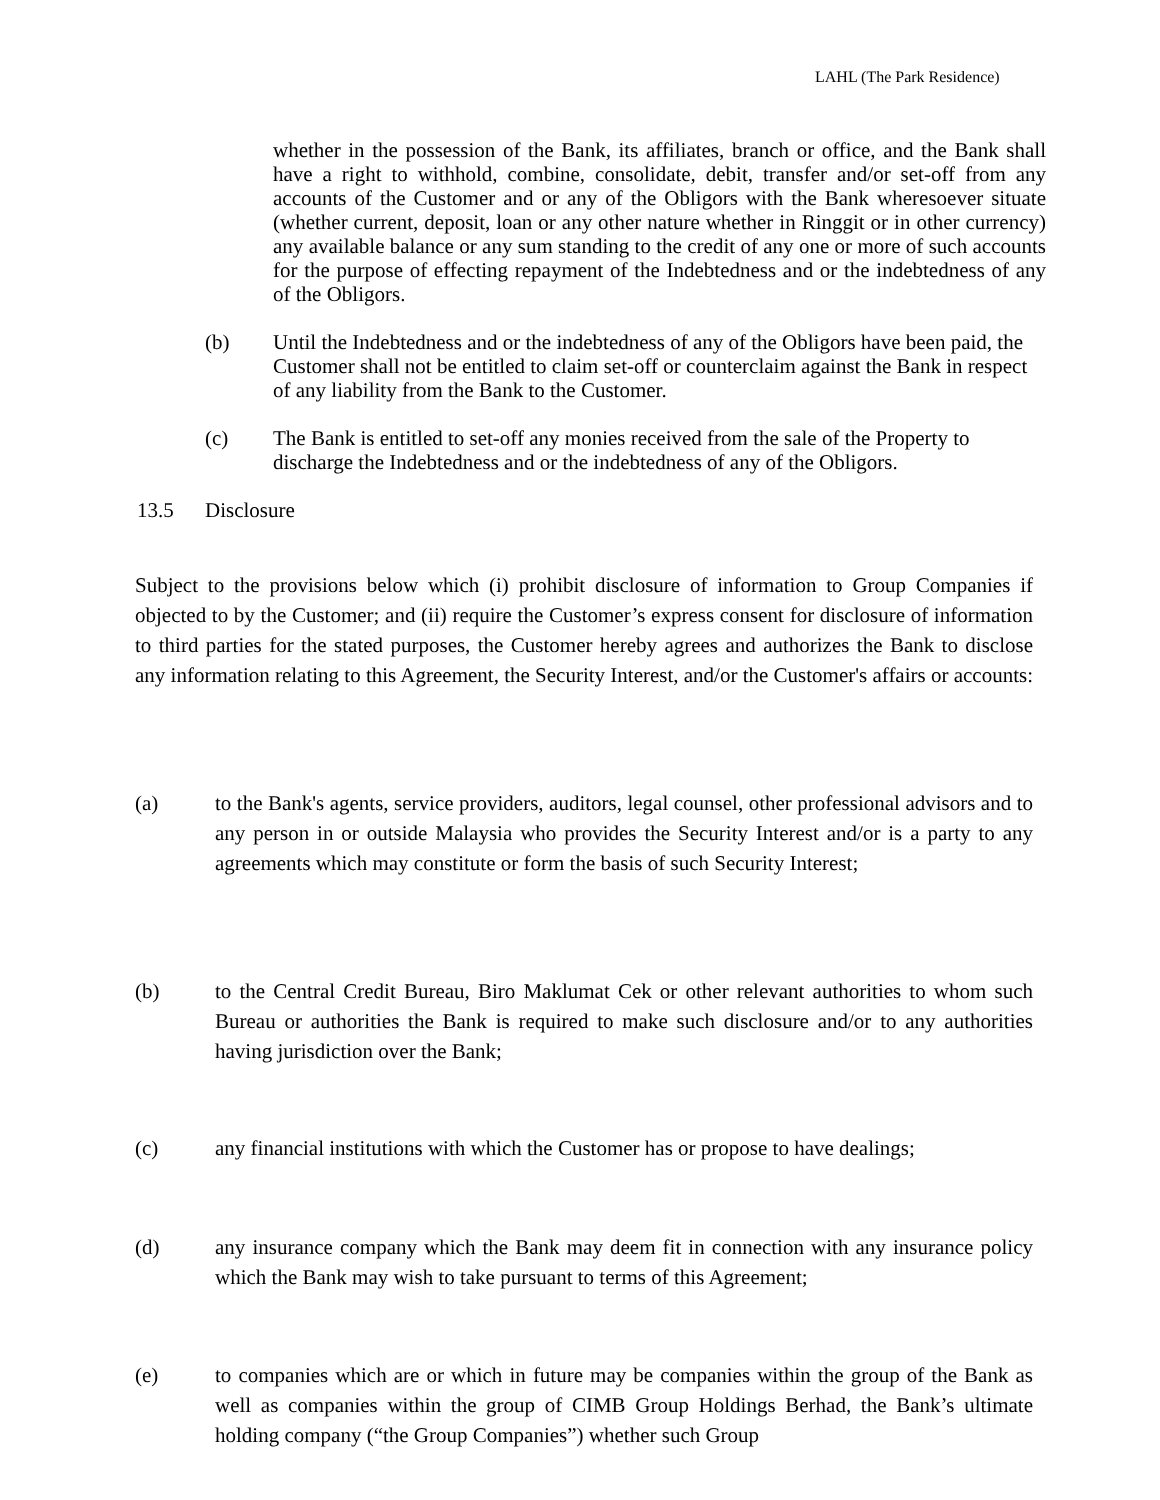LAHL (The Park Residence)
whether in the possession of the Bank, its affiliates, branch or office, and the Bank shall have a right to withhold, combine, consolidate, debit, transfer and/or set-off from any accounts of the Customer and or any of the Obligors with the Bank wheresoever situate (whether current, deposit, loan or any other nature whether in Ringgit or in other currency) any available balance or any sum standing to the credit of any one or more of such accounts for the purpose of effecting repayment of the Indebtedness and or the indebtedness of any of the Obligors.
(b) Until the Indebtedness and or the indebtedness of any of the Obligors have been paid, the Customer shall not be entitled to claim set-off or counterclaim against the Bank in respect of any liability from the Bank to the Customer.
(c) The Bank is entitled to set-off any monies received from the sale of the Property to discharge the Indebtedness and or the indebtedness of any of the Obligors.
13.5 Disclosure
Subject to the provisions below which (i) prohibit disclosure of information to Group Companies if objected to by the Customer; and (ii) require the Customer’s express consent for disclosure of information to third parties for the stated purposes, the Customer hereby agrees and authorizes the Bank to disclose any information relating to this Agreement, the Security Interest, and/or the Customer's affairs or accounts:
(a) to the Bank's agents, service providers, auditors, legal counsel, other professional advisors and to any person in or outside Malaysia who provides the Security Interest and/or is a party to any agreements which may constitute or form the basis of such Security Interest;
(b) to the Central Credit Bureau, Biro Maklumat Cek or other relevant authorities to whom such Bureau or authorities the Bank is required to make such disclosure and/or to any authorities having jurisdiction over the Bank;
(c) any financial institutions with which the Customer has or propose to have dealings;
(d) any insurance company which the Bank may deem fit in connection with any insurance policy which the Bank may wish to take pursuant to terms of this Agreement;
(e) to companies which are or which in future may be companies within the group of the Bank as well as companies within the group of CIMB Group Holdings Berhad, the Bank’s ultimate holding company (“the Group Companies”) whether such Group